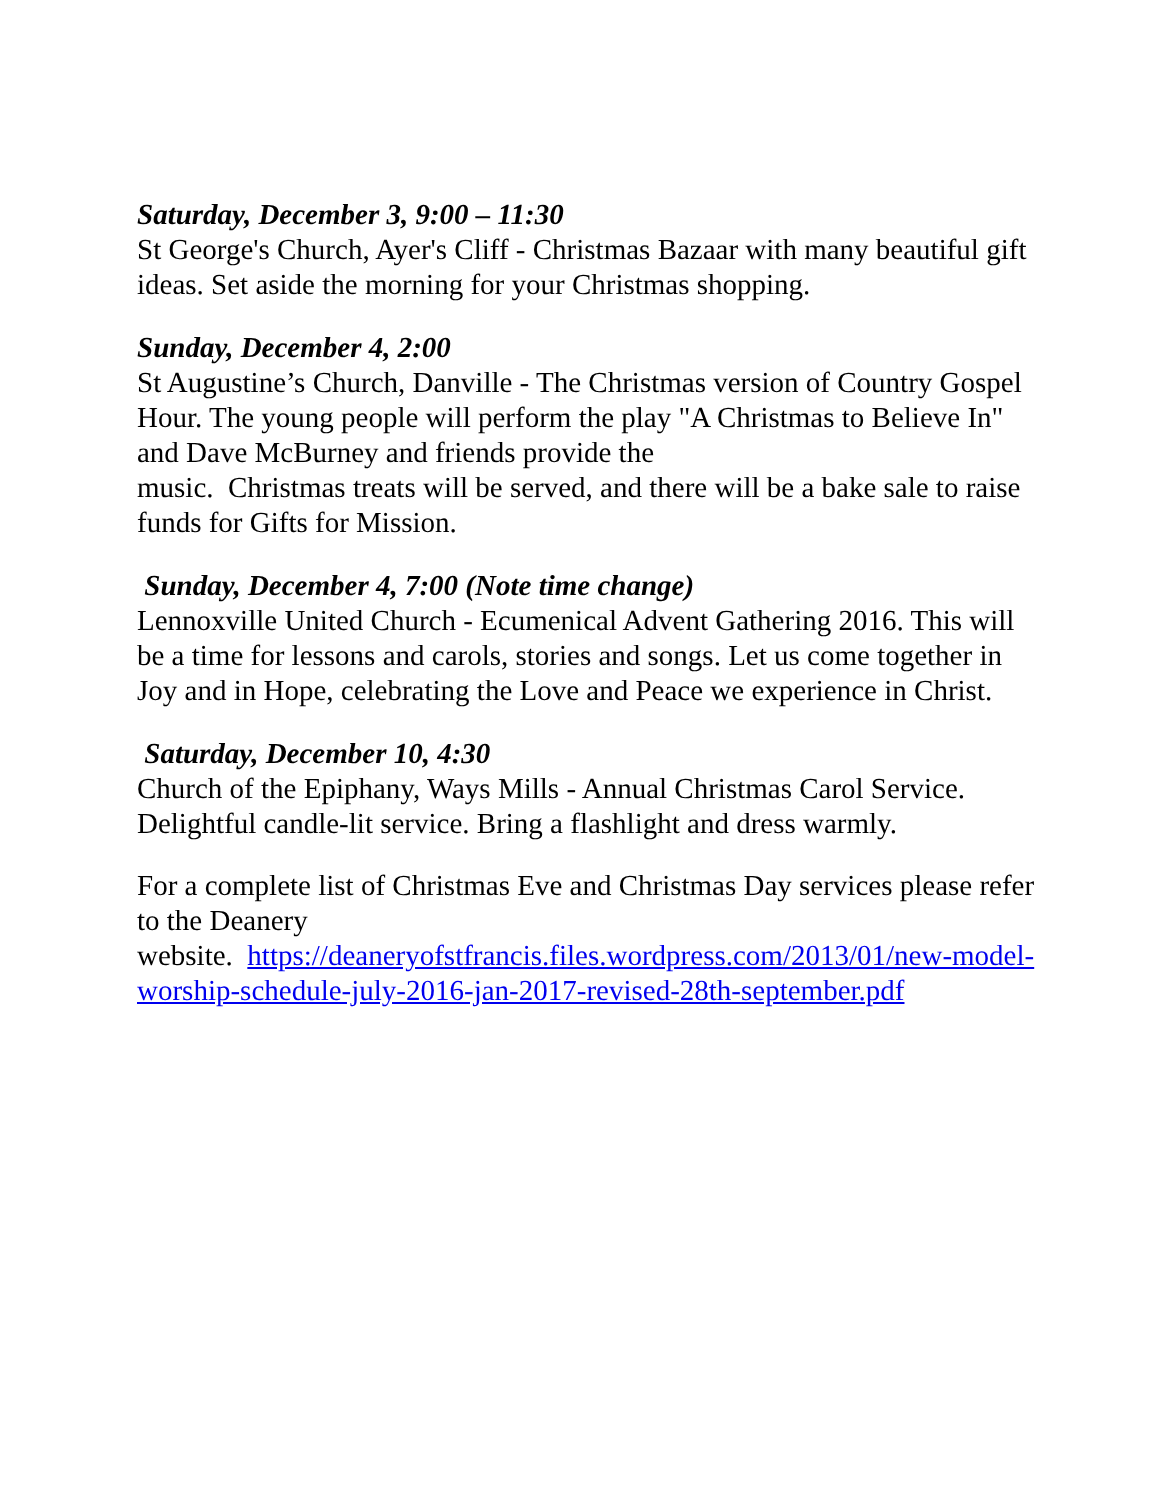Saturday, December 3, 9:00 – 11:30
St George's Church, Ayer's Cliff - Christmas Bazaar with many beautiful gift ideas. Set aside the morning for your Christmas shopping.
Sunday, December 4, 2:00
St Augustine’s Church, Danville - The Christmas version of Country Gospel Hour. The young people will perform the play "A Christmas to Believe In" and Dave McBurney and friends provide the
music. Christmas treats will be served, and there will be a bake sale to raise funds for Gifts for Mission.
Sunday, December 4, 7:00 (Note time change)
Lennoxville United Church - Ecumenical Advent Gathering 2016. This will be a time for lessons and carols, stories and songs. Let us come together in Joy and in Hope, celebrating the Love and Peace we experience in Christ.
Saturday, December 10, 4:30
Church of the Epiphany, Ways Mills - Annual Christmas Carol Service. Delightful candle-lit service. Bring a flashlight and dress warmly.
For a complete list of Christmas Eve and Christmas Day services please refer to the Deanery
website. https://deaneryofstfrancis.files.wordpress.com/2013/01/new-model-worship-schedule-july-2016-jan-2017-revised-28th-september.pdf